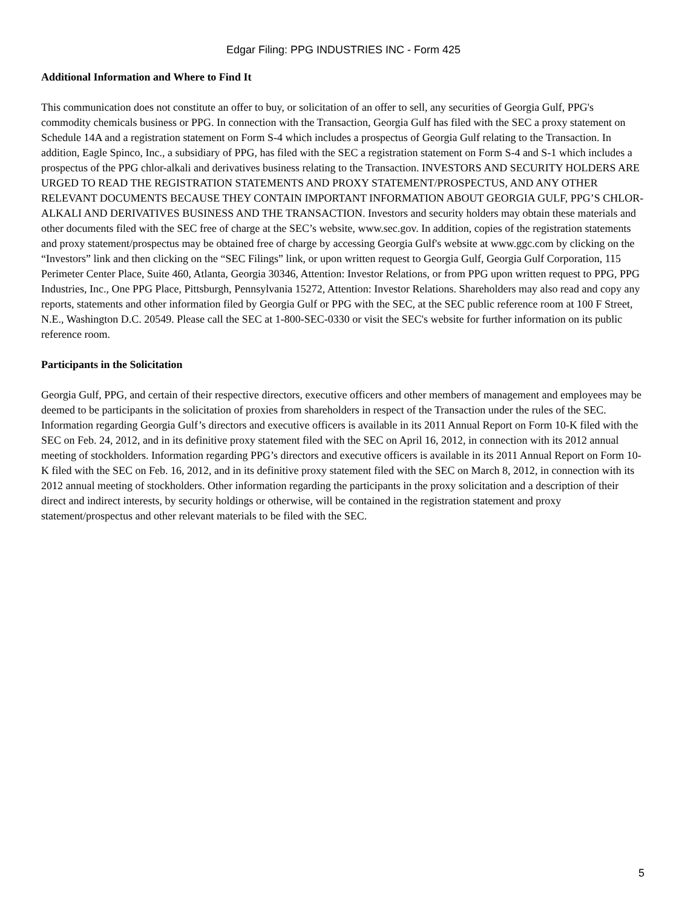Edgar Filing: PPG INDUSTRIES INC - Form 425
Additional Information and Where to Find It
This communication does not constitute an offer to buy, or solicitation of an offer to sell, any securities of Georgia Gulf, PPG's commodity chemicals business or PPG. In connection with the Transaction, Georgia Gulf has filed with the SEC a proxy statement on Schedule 14A and a registration statement on Form S-4 which includes a prospectus of Georgia Gulf relating to the Transaction. In addition, Eagle Spinco, Inc., a subsidiary of PPG, has filed with the SEC a registration statement on Form S-4 and S-1 which includes a prospectus of the PPG chlor-alkali and derivatives business relating to the Transaction. INVESTORS AND SECURITY HOLDERS ARE URGED TO READ THE REGISTRATION STATEMENTS AND PROXY STATEMENT/PROSPECTUS, AND ANY OTHER RELEVANT DOCUMENTS BECAUSE THEY CONTAIN IMPORTANT INFORMATION ABOUT GEORGIA GULF, PPG’S CHLOR-ALKALI AND DERIVATIVES BUSINESS AND THE TRANSACTION. Investors and security holders may obtain these materials and other documents filed with the SEC free of charge at the SEC’s website, www.sec.gov. In addition, copies of the registration statements and proxy statement/prospectus may be obtained free of charge by accessing Georgia Gulf's website at www.ggc.com by clicking on the “Investors” link and then clicking on the “SEC Filings” link, or upon written request to Georgia Gulf, Georgia Gulf Corporation, 115 Perimeter Center Place, Suite 460, Atlanta, Georgia 30346, Attention: Investor Relations, or from PPG upon written request to PPG, PPG Industries, Inc., One PPG Place, Pittsburgh, Pennsylvania 15272, Attention: Investor Relations. Shareholders may also read and copy any reports, statements and other information filed by Georgia Gulf or PPG with the SEC, at the SEC public reference room at 100 F Street, N.E., Washington D.C. 20549. Please call the SEC at 1-800-SEC-0330 or visit the SEC's website for further information on its public reference room.
Participants in the Solicitation
Georgia Gulf, PPG, and certain of their respective directors, executive officers and other members of management and employees may be deemed to be participants in the solicitation of proxies from shareholders in respect of the Transaction under the rules of the SEC. Information regarding Georgia Gulf’s directors and executive officers is available in its 2011 Annual Report on Form 10-K filed with the SEC on Feb. 24, 2012, and in its definitive proxy statement filed with the SEC on April 16, 2012, in connection with its 2012 annual meeting of stockholders. Information regarding PPG’s directors and executive officers is available in its 2011 Annual Report on Form 10-K filed with the SEC on Feb. 16, 2012, and in its definitive proxy statement filed with the SEC on March 8, 2012, in connection with its 2012 annual meeting of stockholders. Other information regarding the participants in the proxy solicitation and a description of their direct and indirect interests, by security holdings or otherwise, will be contained in the registration statement and proxy statement/prospectus and other relevant materials to be filed with the SEC.
5